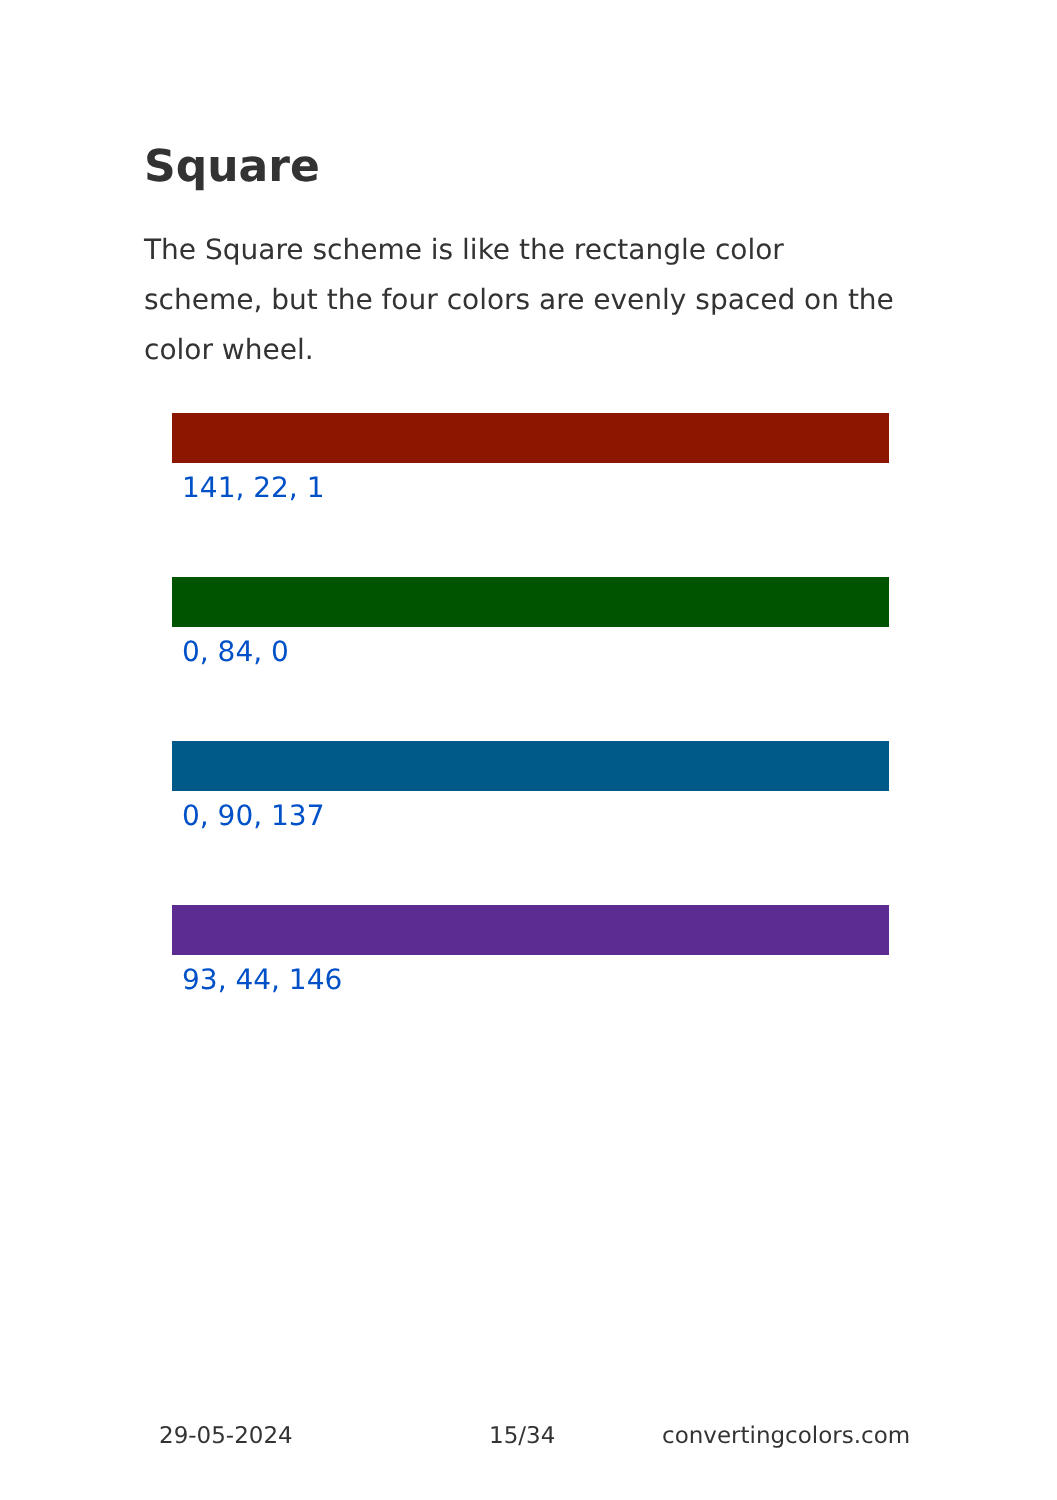Square
The Square scheme is like the rectangle color scheme, but the four colors are evenly spaced on the color wheel.
141, 22, 1
0, 84, 0
0, 90, 137
93, 44, 146
29-05-2024 15/34 convertingcolors.com